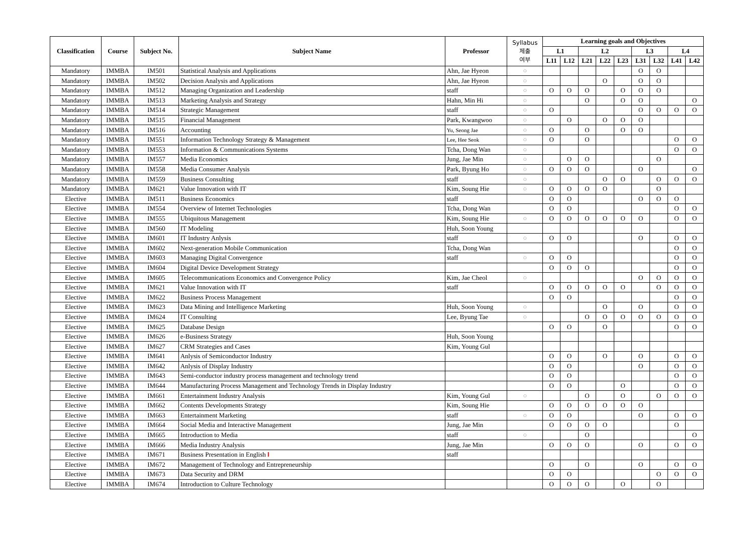| Classification | Course | Subject No. | Subject Name | Professor | Syllabus 제출 여부 | Learning goals and Objectives | | | | | | | | |
| --- | --- | --- | --- | --- | --- | --- | --- | --- | --- | --- | --- | --- | --- | --- |
| | | | | | | L1 | | L2 | | | L3 | | L4 | |
| | | | | | | L11 | L12 | L21 | L22 | L23 | L31 | L32 | L41 | L42 |
| Mandatory | IMMBA | IM501 | Statistical Analysis and Applications | Ahn, Jae Hyeon | ○ | | | | | | O | O | | |
| Mandatory | IMMBA | IM502 | Decision Analysis and Applications | Ahn, Jae Hyeon | ○ | | | | O | | O | O | | |
| Mandatory | IMMBA | IM512 | Managing Organization and Leadership | staff | ○ | O | O | O | | O | O | O | | |
| Mandatory | IMMBA | IM513 | Marketing Analysis and Strategy | Hahn, Min Hi | ○ | | | O | | O | O | | | O |
| Mandatory | IMMBA | IM514 | Strategic Management | staff | ○ | O | | | | | O | O | O | O |
| Mandatory | IMMBA | IM515 | Financial Management | Park, Kwangwoo | ○ | | O | | O | O | O | | | |
| Mandatory | IMMBA | IM516 | Accounting | Yu, Seong Jae | ○ | O | | O | | O | O | | | |
| Mandatory | IMMBA | IM551 | Information Technology Strategy & Management | Lee, Hee Seok | ○ | O | | O | | | | | O | O |
| Mandatory | IMMBA | IM553 | Information & Communications Systems | Tcha, Dong Wan | ○ | | | | | | | | O | O |
| Mandatory | IMMBA | IM557 | Media Economics | Jung, Jae Min | ○ | | O | O | | | | O | | |
| Mandatory | IMMBA | IM558 | Media Consumer Analysis | Park, Byung Ho | ○ | O | O | O | | | O | | | O |
| Mandatory | IMMBA | IM559 | Business Consulting | staff | ○ | | | | O | O | | O | O | O |
| Mandatory | IMMBA | IM621 | Value Innovation with IT | Kim, Soung Hie | ○ | O | O | O | O | | | O | | |
| Elective | IMMBA | IM511 | Business Economics | staff | | O | O | | | | O | O | O | |
| Elective | IMMBA | IM554 | Overview of Internet Technologies | Tcha, Dong Wan | | O | O | | | | | | O | O |
| Elective | IMMBA | IM555 | Ubiquitous Management | Kim, Soung Hie | ○ | O | O | O | O | O | O | | O | O |
| Elective | IMMBA | IM560 | IT Modeling | Huh, Soon Young | | | | | | | | | | |
| Elective | IMMBA | IM601 | IT Industry Anlysis | staff | ○ | O | O | | | | O | | O | O |
| Elective | IMMBA | IM602 | Next-generation Mobile Communication | Tcha, Dong Wan | | | | | | | | | O | O |
| Elective | IMMBA | IM603 | Managing Digital Convergence | staff | ○ | O | O | | | | | | O | O |
| Elective | IMMBA | IM604 | Digital Device Development Strategy | | | O | O | O | | | | | O | O |
| Elective | IMMBA | IM605 | Telecommunications Economics and Convergence Policy | Kim, Jae Cheol | ○ | | | | | | O | O | O | O |
| Elective | IMMBA | IM621 | Value Innovation with IT | staff | | O | O | O | O | O | | O | O | O |
| Elective | IMMBA | IM622 | Business Process Management | | | O | O | | | | | | O | O |
| Elective | IMMBA | IM623 | Data Mining and Intelligence Marketing | Huh, Soon Young | ○ | | | | O | | O | | O | O |
| Elective | IMMBA | IM624 | IT Consulting | Lee, Byung Tae | ○ | | | O | O | O | O | O | O | O |
| Elective | IMMBA | IM625 | Database Design | | | O | O | | O | | | | O | O |
| Elective | IMMBA | IM626 | e-Business Strategy | Huh, Soon Young | | | | | | | | | | |
| Elective | IMMBA | IM627 | CRM Strategies and Cases | Kim, Young Gul | | | | | | | | | | |
| Elective | IMMBA | IM641 | Anlysis of Semiconductor Industry | | | O | O | | O | | O | | O | O |
| Elective | IMMBA | IM642 | Anlysis of Display Industry | | | O | O | | | | O | | O | O |
| Elective | IMMBA | IM643 | Semi-conductor industry process management and technology trend | | | O | O | | | | | | O | O |
| Elective | IMMBA | IM644 | Manufacturing Process Management and Technology Trends in Display Industry | | | O | O | | | O | | | O | O |
| Elective | IMMBA | IM661 | Entertainment Industry Analysis | Kim, Young Gul | ○ | | | O | | O | | O | O | O |
| Elective | IMMBA | IM662 | Contents Developments Strategy | Kim, Soung Hie | | O | O | O | O | O | O | | | |
| Elective | IMMBA | IM663 | Entertainment Marketing | staff | ○ | O | O | | | | O | | O | O |
| Elective | IMMBA | IM664 | Social Media and Interactive Management | Jung, Jae Min | | O | O | O | O | | | | O | |
| Elective | IMMBA | IM665 | Introduction to Media | staff | ○ | | | O | | | | | | O |
| Elective | IMMBA | IM666 | Media Industry Analysis | Jung, Jae Min | | O | O | O | | | O | | O | O |
| Elective | IMMBA | IM671 | Business Presentation in English I | staff | | | | | | | | | | |
| Elective | IMMBA | IM672 | Management of Technology and Entrepreneurship | | | O | | O | | | O | | O | O |
| Elective | IMMBA | IM673 | Data Security and DRM | | | O | O | | | | | O | O | O |
| Elective | IMMBA | IM674 | Introduction to Culture Technology | | | O | O | O | | O | | O | | |